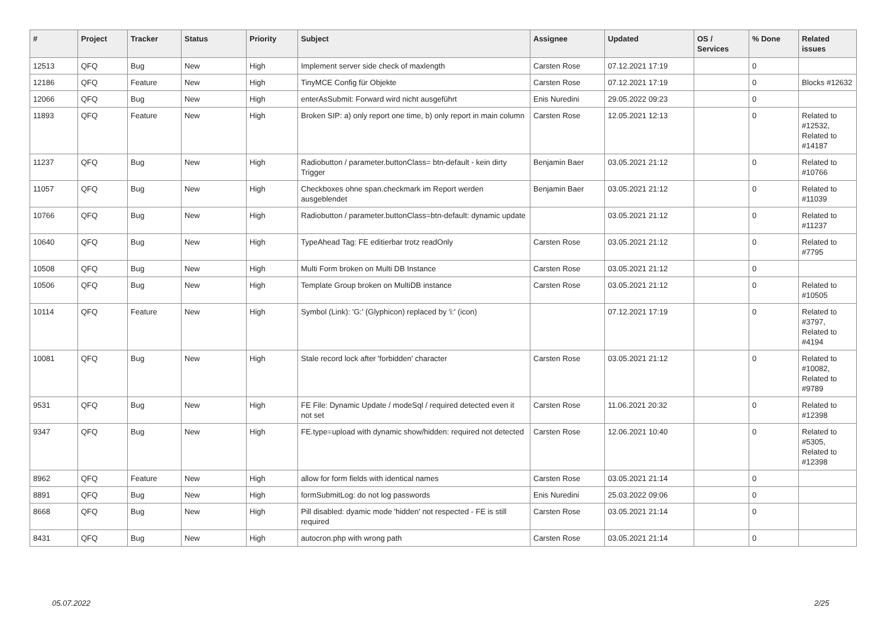| # | Project | Tracker | Status | Priority | Subject | Assignee | Updated | OS / Services | % Done | Related issues |
| --- | --- | --- | --- | --- | --- | --- | --- | --- | --- | --- |
| 12513 | QFQ | Bug | New | High | Implement server side check of maxlength | Carsten Rose | 07.12.2021 17:19 | | 0 | |
| 12186 | QFQ | Feature | New | High | TinyMCE Config für Objekte | Carsten Rose | 07.12.2021 17:19 | | 0 | Blocks #12632 |
| 12066 | QFQ | Bug | New | High | enterAsSubmit: Forward wird nicht ausgeführt | Enis Nuredini | 29.05.2022 09:23 | | 0 | |
| 11893 | QFQ | Feature | New | High | Broken SIP: a) only report one time, b) only report in main column | Carsten Rose | 12.05.2021 12:13 | | 0 | Related to #12532, Related to #14187 |
| 11237 | QFQ | Bug | New | High | Radiobutton / parameter.buttonClass= btn-default - kein dirty Trigger | Benjamin Baer | 03.05.2021 21:12 | | 0 | Related to #10766 |
| 11057 | QFQ | Bug | New | High | Checkboxes ohne span.checkmark im Report werden ausgeblendet | Benjamin Baer | 03.05.2021 21:12 | | 0 | Related to #11039 |
| 10766 | QFQ | Bug | New | High | Radiobutton / parameter.buttonClass=btn-default: dynamic update | | 03.05.2021 21:12 | | 0 | Related to #11237 |
| 10640 | QFQ | Bug | New | High | TypeAhead Tag: FE editierbar trotz readOnly | Carsten Rose | 03.05.2021 21:12 | | 0 | Related to #7795 |
| 10508 | QFQ | Bug | New | High | Multi Form broken on Multi DB Instance | Carsten Rose | 03.05.2021 21:12 | | 0 | |
| 10506 | QFQ | Bug | New | High | Template Group broken on MultiDB instance | Carsten Rose | 03.05.2021 21:12 | | 0 | Related to #10505 |
| 10114 | QFQ | Feature | New | High | Symbol (Link): 'G:' (Glyphicon) replaced by 'i:' (icon) | | 07.12.2021 17:19 | | 0 | Related to #3797, Related to #4194 |
| 10081 | QFQ | Bug | New | High | Stale record lock after 'forbidden' character | Carsten Rose | 03.05.2021 21:12 | | 0 | Related to #10082, Related to #9789 |
| 9531 | QFQ | Bug | New | High | FE File: Dynamic Update / modeSql / required detected even it not set | Carsten Rose | 11.06.2021 20:32 | | 0 | Related to #12398 |
| 9347 | QFQ | Bug | New | High | FE.type=upload with dynamic show/hidden: required not detected | Carsten Rose | 12.06.2021 10:40 | | 0 | Related to #5305, Related to #12398 |
| 8962 | QFQ | Feature | New | High | allow for form fields with identical names | Carsten Rose | 03.05.2021 21:14 | | 0 | |
| 8891 | QFQ | Bug | New | High | formSubmitLog: do not log passwords | Enis Nuredini | 25.03.2022 09:06 | | 0 | |
| 8668 | QFQ | Bug | New | High | Pill disabled: dyamic mode 'hidden' not respected - FE is still required | Carsten Rose | 03.05.2021 21:14 | | 0 | |
| 8431 | QFQ | Bug | New | High | autocron.php with wrong path | Carsten Rose | 03.05.2021 21:14 | | 0 | |
05.07.2022 2/25